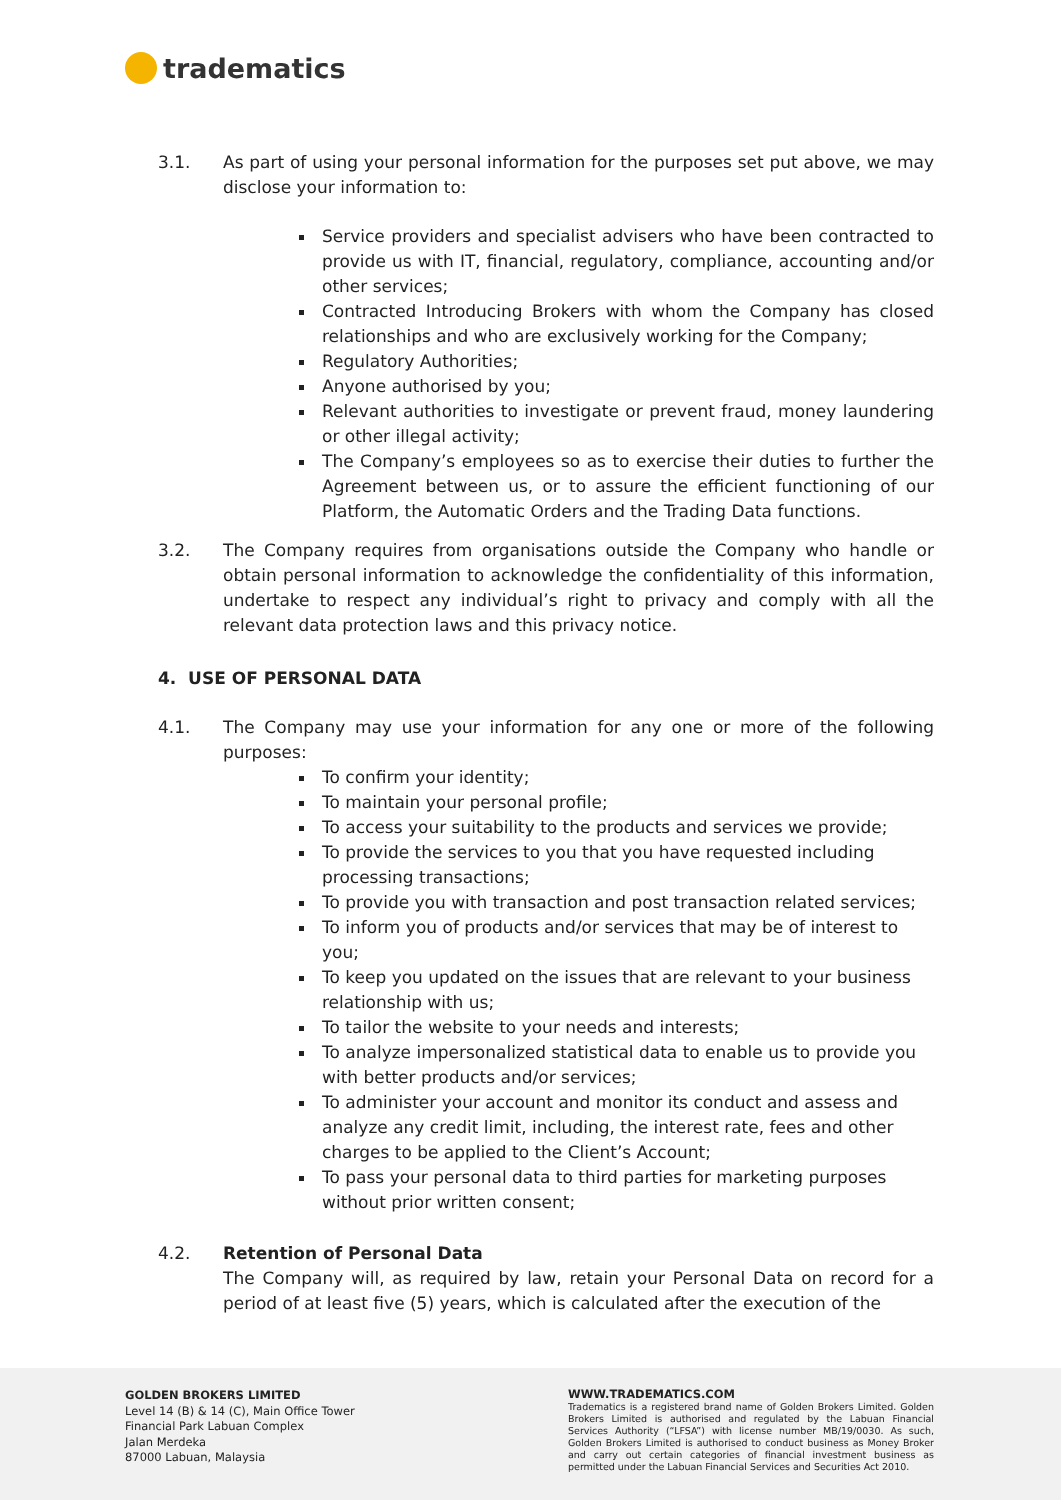tradematics
3.1. As part of using your personal information for the purposes set put above, we may disclose your information to:
Service providers and specialist advisers who have been contracted to provide us with IT, financial, regulatory, compliance, accounting and/or other services;
Contracted Introducing Brokers with whom the Company has closed relationships and who are exclusively working for the Company;
Regulatory Authorities;
Anyone authorised by you;
Relevant authorities to investigate or prevent fraud, money laundering or other illegal activity;
The Company’s employees so as to exercise their duties to further the Agreement between us, or to assure the efficient functioning of our Platform, the Automatic Orders and the Trading Data functions.
3.2. The Company requires from organisations outside the Company who handle or obtain personal information to acknowledge the confidentiality of this information, undertake to respect any individual’s right to privacy and comply with all the relevant data protection laws and this privacy notice.
4. USE OF PERSONAL DATA
4.1. The Company may use your information for any one or more of the following purposes:
To confirm your identity;
To maintain your personal profile;
To access your suitability to the products and services we provide;
To provide the services to you that you have requested including processing transactions;
To provide you with transaction and post transaction related services;
To inform you of products and/or services that may be of interest to you;
To keep you updated on the issues that are relevant to your business relationship with us;
To tailor the website to your needs and interests;
To analyze impersonalized statistical data to enable us to provide you with better products and/or services;
To administer your account and monitor its conduct and assess and analyze any credit limit, including, the interest rate, fees and other charges to be applied to the Client’s Account;
To pass your personal data to third parties for marketing purposes without prior written consent;
4.2. Retention of Personal Data
The Company will, as required by law, retain your Personal Data on record for a period of at least five (5) years, which is calculated after the execution of the
GOLDEN BROKERS LIMITED
Level 14 (B) & 14 (C), Main Office Tower
Financial Park Labuan Complex
Jalan Merdeka
87000 Labuan, Malaysia
WWW.TRADEMATICS.COM
Tradematics is a registered brand name of Golden Brokers Limited. Golden Brokers Limited is authorised and regulated by the Labuan Financial Services Authority (“LFSA”) with license number MB/19/0030. As such, Golden Brokers Limited is authorised to conduct business as Money Broker and carry out certain categories of financial investment business as permitted under the Labuan Financial Services and Securities Act 2010.